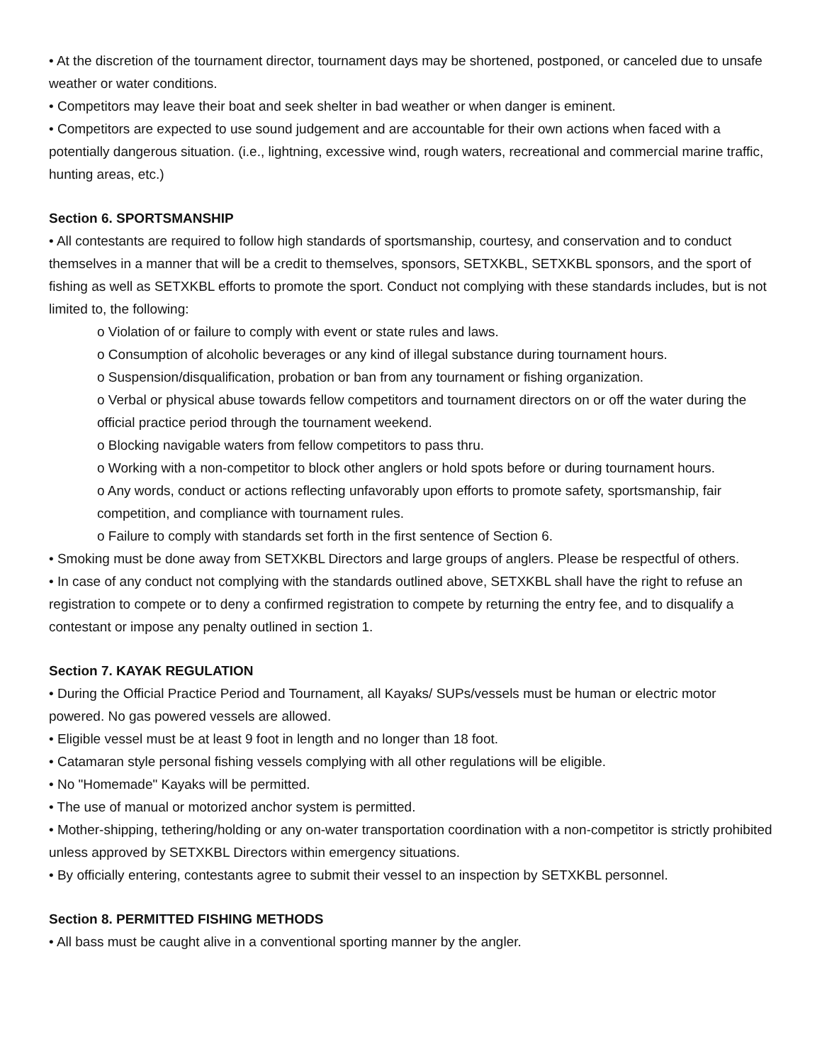• At the discretion of the tournament director, tournament days may be shortened, postponed, or canceled due to unsafe weather or water conditions.
• Competitors may leave their boat and seek shelter in bad weather or when danger is eminent.
• Competitors are expected to use sound judgement and are accountable for their own actions when faced with a potentially dangerous situation. (i.e., lightning, excessive wind, rough waters, recreational and commercial marine traffic, hunting areas, etc.)
Section 6. SPORTSMANSHIP
• All contestants are required to follow high standards of sportsmanship, courtesy, and conservation and to conduct themselves in a manner that will be a credit to themselves, sponsors, SETXKBL, SETXKBL sponsors, and the sport of fishing as well as SETXKBL efforts to promote the sport. Conduct not complying with these standards includes, but is not limited to, the following:
o Violation of or failure to comply with event or state rules and laws.
o Consumption of alcoholic beverages or any kind of illegal substance during tournament hours.
o Suspension/disqualification, probation or ban from any tournament or fishing organization.
o Verbal or physical abuse towards fellow competitors and tournament directors on or off the water during the official practice period through the tournament weekend.
o Blocking navigable waters from fellow competitors to pass thru.
o Working with a non-competitor to block other anglers or hold spots before or during tournament hours.
o Any words, conduct or actions reflecting unfavorably upon efforts to promote safety, sportsmanship, fair competition, and compliance with tournament rules.
o Failure to comply with standards set forth in the first sentence of Section 6.
• Smoking must be done away from SETXKBL Directors and large groups of anglers. Please be respectful of others.
• In case of any conduct not complying with the standards outlined above, SETXKBL shall have the right to refuse an registration to compete or to deny a confirmed registration to compete by returning the entry fee, and to disqualify a contestant or impose any penalty outlined in section 1.
Section 7. KAYAK REGULATION
• During the Official Practice Period and Tournament, all Kayaks/ SUPs/vessels must be human or electric motor powered. No gas powered vessels are allowed.
• Eligible vessel must be at least 9 foot in length and no longer than 18 foot.
• Catamaran style personal fishing vessels complying with all other regulations will be eligible.
• No "Homemade" Kayaks will be permitted.
• The use of manual or motorized anchor system is permitted.
• Mother-shipping, tethering/holding or any on-water transportation coordination with a non-competitor is strictly prohibited unless approved by SETXKBL Directors within emergency situations.
• By officially entering, contestants agree to submit their vessel to an inspection by SETXKBL personnel.
Section 8. PERMITTED FISHING METHODS
• All bass must be caught alive in a conventional sporting manner by the angler.